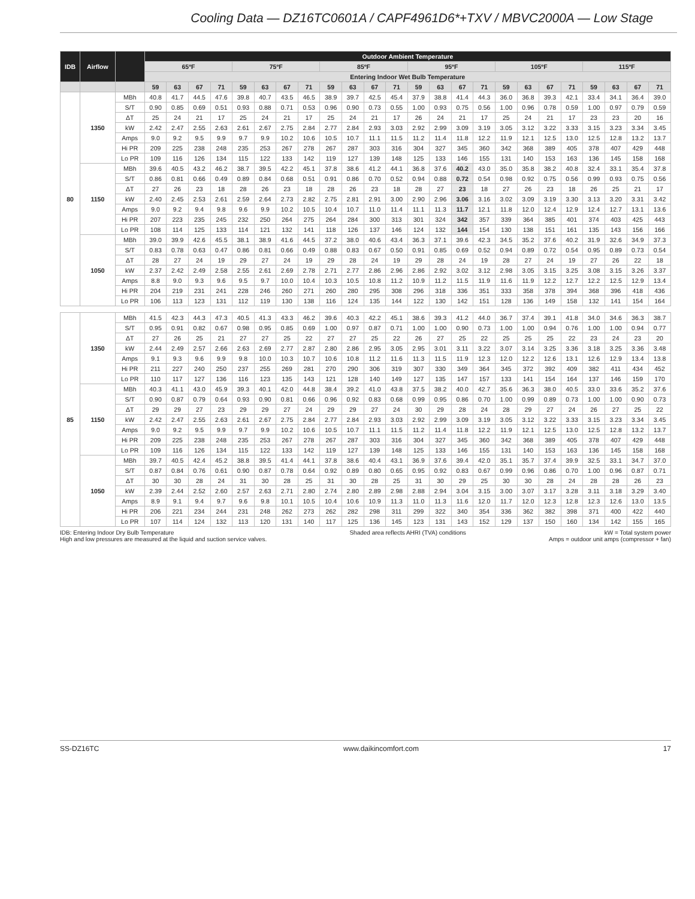Cooling Data — DZ16TC0601A / CAPF4961D6*+TXV / MBVC2000A — Low Stage
| IDB | Airflow | | Outdoor Ambient Temperature | | | | | | | | | | | | | | | | | | | | | | | |
| --- | --- | --- | --- | --- | --- | --- | --- | --- | --- | --- | --- | --- | --- | --- | --- | --- | --- | --- | --- | --- | --- | --- | --- | --- | --- | --- |
| | | | 65ºF | | | | 75ºF | | | | 85ºF | | | | 95ºF | | | | 105ºF | | | | 115ºF | | | |
| | | | Entering Indoor Wet Bulb Temperature | | | | | | | | | | | | | | | | | | | | | | | |
| | | | 59 | 63 | 67 | 71 | 59 | 63 | 67 | 71 | 59 | 63 | 67 | 71 | 59 | 63 | 67 | 71 | 59 | 63 | 67 | 71 | 59 | 63 | 67 | 71 |
| 80 | 1350 | MBh | 40.8 | 41.7 | 44.5 | 47.6 | 39.8 | 40.7 | 43.5 | 46.5 | 38.9 | 39.7 | 42.5 | 45.4 | 37.9 | 38.8 | 41.4 | 44.3 | 36.0 | 36.8 | 39.3 | 42.1 | 33.4 | 34.1 | 36.4 | 39.0 |
| | | S/T | 0.90 | 0.85 | 0.69 | 0.51 | 0.93 | 0.88 | 0.71 | 0.53 | 0.96 | 0.90 | 0.73 | 0.55 | 1.00 | 0.93 | 0.75 | 0.56 | 1.00 | 0.96 | 0.78 | 0.59 | 1.00 | 0.97 | 0.79 | 0.59 |
| | | ΔT | 25 | 24 | 21 | 17 | 25 | 24 | 21 | 17 | 25 | 24 | 21 | 17 | 26 | 24 | 21 | 17 | 25 | 24 | 21 | 17 | 23 | 23 | 20 | 16 |
| | | kW | 2.42 | 2.47 | 2.55 | 2.63 | 2.61 | 2.67 | 2.75 | 2.84 | 2.77 | 2.84 | 2.93 | 3.03 | 2.92 | 2.99 | 3.09 | 3.19 | 3.05 | 3.12 | 3.22 | 3.33 | 3.15 | 3.23 | 3.34 | 3.45 |
| | | Amps | 9.0 | 9.2 | 9.5 | 9.9 | 9.7 | 9.9 | 10.2 | 10.6 | 10.5 | 10.7 | 11.1 | 11.5 | 11.2 | 11.4 | 11.8 | 12.2 | 11.9 | 12.1 | 12.5 | 13.0 | 12.5 | 12.8 | 13.2 | 13.7 |
| | | Hi PR | 209 | 225 | 238 | 248 | 235 | 253 | 267 | 278 | 267 | 287 | 303 | 316 | 304 | 327 | 345 | 360 | 342 | 368 | 389 | 405 | 378 | 407 | 429 | 448 |
| | | Lo PR | 109 | 116 | 126 | 134 | 115 | 122 | 133 | 142 | 119 | 127 | 139 | 148 | 125 | 133 | 146 | 155 | 131 | 140 | 153 | 163 | 136 | 145 | 158 | 168 |
| | 1150 | MBh | 39.6 | 40.5 | 43.2 | 46.2 | 38.7 | 39.5 | 42.2 | 45.1 | 37.8 | 38.6 | 41.2 | 44.1 | 36.8 | 37.6 | 40.2 | 43.0 | 35.0 | 35.8 | 38.2 | 40.8 | 32.4 | 33.1 | 35.4 | 37.8 |
| | | S/T | 0.86 | 0.81 | 0.66 | 0.49 | 0.89 | 0.84 | 0.68 | 0.51 | 0.91 | 0.86 | 0.70 | 0.52 | 0.94 | 0.88 | 0.72 | 0.54 | 0.98 | 0.92 | 0.75 | 0.56 | 0.99 | 0.93 | 0.75 | 0.56 |
| | | ΔT | 27 | 26 | 23 | 18 | 28 | 26 | 23 | 18 | 28 | 26 | 23 | 18 | 28 | 27 | 23 | 18 | 27 | 26 | 23 | 18 | 26 | 25 | 21 | 17 |
| | | kW | 2.40 | 2.45 | 2.53 | 2.61 | 2.59 | 2.64 | 2.73 | 2.82 | 2.75 | 2.81 | 2.91 | 3.00 | 2.90 | 2.96 | 3.06 | 3.16 | 3.02 | 3.09 | 3.19 | 3.30 | 3.13 | 3.20 | 3.31 | 3.42 |
| | | Amps | 9.0 | 9.2 | 9.4 | 9.8 | 9.6 | 9.9 | 10.2 | 10.5 | 10.4 | 10.7 | 11.0 | 11.4 | 11.1 | 11.3 | 11.7 | 12.1 | 11.8 | 12.0 | 12.4 | 12.9 | 12.4 | 12.7 | 13.1 | 13.6 |
| | | Hi PR | 207 | 223 | 235 | 245 | 232 | 250 | 264 | 275 | 264 | 284 | 300 | 313 | 301 | 324 | 342 | 357 | 339 | 364 | 385 | 401 | 374 | 403 | 425 | 443 |
| | | Lo PR | 108 | 114 | 125 | 133 | 114 | 121 | 132 | 141 | 118 | 126 | 137 | 146 | 124 | 132 | 144 | 154 | 130 | 138 | 151 | 161 | 135 | 143 | 156 | 166 |
| | 1050 | MBh | 39.0 | 39.9 | 42.6 | 45.5 | 38.1 | 38.9 | 41.6 | 44.5 | 37.2 | 38.0 | 40.6 | 43.4 | 36.3 | 37.1 | 39.6 | 42.3 | 34.5 | 35.2 | 37.6 | 40.2 | 31.9 | 32.6 | 34.9 | 37.3 |
| | | S/T | 0.83 | 0.78 | 0.63 | 0.47 | 0.86 | 0.81 | 0.66 | 0.49 | 0.88 | 0.83 | 0.67 | 0.50 | 0.91 | 0.85 | 0.69 | 0.52 | 0.94 | 0.89 | 0.72 | 0.54 | 0.95 | 0.89 | 0.73 | 0.54 |
| | | ΔT | 28 | 27 | 24 | 19 | 29 | 27 | 24 | 19 | 29 | 28 | 24 | 19 | 29 | 28 | 24 | 19 | 28 | 27 | 24 | 19 | 27 | 26 | 22 | 18 |
| | | kW | 2.37 | 2.42 | 2.49 | 2.58 | 2.55 | 2.61 | 2.69 | 2.78 | 2.71 | 2.77 | 2.86 | 2.96 | 2.86 | 2.92 | 3.02 | 3.12 | 2.98 | 3.05 | 3.15 | 3.25 | 3.08 | 3.15 | 3.26 | 3.37 |
| | | Amps | 8.8 | 9.0 | 9.3 | 9.6 | 9.5 | 9.7 | 10.0 | 10.4 | 10.3 | 10.5 | 10.8 | 11.2 | 10.9 | 11.2 | 11.5 | 11.9 | 11.6 | 11.9 | 12.2 | 12.7 | 12.2 | 12.5 | 12.9 | 13.4 |
| | | Hi PR | 204 | 219 | 231 | 241 | 228 | 246 | 260 | 271 | 260 | 280 | 295 | 308 | 296 | 318 | 336 | 351 | 333 | 358 | 378 | 394 | 368 | 396 | 418 | 436 |
| | | Lo PR | 106 | 113 | 123 | 131 | 112 | 119 | 130 | 138 | 116 | 124 | 135 | 144 | 122 | 130 | 142 | 151 | 128 | 136 | 149 | 158 | 132 | 141 | 154 | 164 |
| 85 | 1350 | MBh | 41.5 | 42.3 | 44.3 | 47.3 | 40.5 | 41.3 | 43.3 | 46.2 | 39.6 | 40.3 | 42.2 | 45.1 | 38.6 | 39.3 | 41.2 | 44.0 | 36.7 | 37.4 | 39.1 | 41.8 | 34.0 | 34.6 | 36.3 | 38.7 |
| | | S/T | 0.95 | 0.91 | 0.82 | 0.67 | 0.98 | 0.95 | 0.85 | 0.69 | 1.00 | 0.97 | 0.87 | 0.71 | 1.00 | 1.00 | 0.90 | 0.73 | 1.00 | 1.00 | 0.94 | 0.76 | 1.00 | 1.00 | 0.94 | 0.77 |
| | | ΔT | 27 | 26 | 25 | 21 | 27 | 27 | 25 | 22 | 27 | 27 | 25 | 22 | 26 | 27 | 25 | 22 | 25 | 25 | 25 | 22 | 23 | 24 | 23 | 20 |
| | | kW | 2.44 | 2.49 | 2.57 | 2.66 | 2.63 | 2.69 | 2.77 | 2.87 | 2.80 | 2.86 | 2.95 | 3.05 | 2.95 | 3.01 | 3.11 | 3.22 | 3.07 | 3.14 | 3.25 | 3.36 | 3.18 | 3.25 | 3.36 | 3.48 |
| | | Amps | 9.1 | 9.3 | 9.6 | 9.9 | 9.8 | 10.0 | 10.3 | 10.7 | 10.6 | 10.8 | 11.2 | 11.6 | 11.3 | 11.5 | 11.9 | 12.3 | 12.0 | 12.2 | 12.6 | 13.1 | 12.6 | 12.9 | 13.4 | 13.8 |
| | | Hi PR | 211 | 227 | 240 | 250 | 237 | 255 | 269 | 281 | 270 | 290 | 306 | 319 | 307 | 330 | 349 | 364 | 345 | 372 | 392 | 409 | 382 | 411 | 434 | 452 |
| | | Lo PR | 110 | 117 | 127 | 136 | 116 | 123 | 135 | 143 | 121 | 128 | 140 | 149 | 127 | 135 | 147 | 157 | 133 | 141 | 154 | 164 | 137 | 146 | 159 | 170 |
| | 1150 | MBh | 40.3 | 41.1 | 43.0 | 45.9 | 39.3 | 40.1 | 42.0 | 44.8 | 38.4 | 39.2 | 41.0 | 43.8 | 37.5 | 38.2 | 40.0 | 42.7 | 35.6 | 36.3 | 38.0 | 40.5 | 33.0 | 33.6 | 35.2 | 37.6 |
| | | S/T | 0.90 | 0.87 | 0.79 | 0.64 | 0.93 | 0.90 | 0.81 | 0.66 | 0.96 | 0.92 | 0.83 | 0.68 | 0.99 | 0.95 | 0.86 | 0.70 | 1.00 | 0.99 | 0.89 | 0.73 | 1.00 | 1.00 | 0.90 | 0.73 |
| | | ΔT | 29 | 29 | 27 | 23 | 29 | 29 | 27 | 24 | 29 | 29 | 27 | 24 | 30 | 29 | 28 | 24 | 28 | 29 | 27 | 24 | 26 | 27 | 25 | 22 |
| | | kW | 2.42 | 2.47 | 2.55 | 2.63 | 2.61 | 2.67 | 2.75 | 2.84 | 2.77 | 2.84 | 2.93 | 3.03 | 2.92 | 2.99 | 3.09 | 3.19 | 3.05 | 3.12 | 3.22 | 3.33 | 3.15 | 3.23 | 3.34 | 3.45 |
| | | Amps | 9.0 | 9.2 | 9.5 | 9.9 | 9.7 | 9.9 | 10.2 | 10.6 | 10.5 | 10.7 | 11.1 | 11.5 | 11.2 | 11.4 | 11.8 | 12.2 | 11.9 | 12.1 | 12.5 | 13.0 | 12.5 | 12.8 | 13.2 | 13.7 |
| | | Hi PR | 209 | 225 | 238 | 248 | 235 | 253 | 267 | 278 | 267 | 287 | 303 | 316 | 304 | 327 | 345 | 360 | 342 | 368 | 389 | 405 | 378 | 407 | 429 | 448 |
| | | Lo PR | 109 | 116 | 126 | 134 | 115 | 122 | 133 | 142 | 119 | 127 | 139 | 148 | 125 | 133 | 146 | 155 | 131 | 140 | 153 | 163 | 136 | 145 | 158 | 168 |
| | 1050 | MBh | 39.7 | 40.5 | 42.4 | 45.2 | 38.8 | 39.5 | 41.4 | 44.1 | 37.8 | 38.6 | 40.4 | 43.1 | 36.9 | 37.6 | 39.4 | 42.0 | 35.1 | 35.7 | 37.4 | 39.9 | 32.5 | 33.1 | 34.7 | 37.0 |
| | | S/T | 0.87 | 0.84 | 0.76 | 0.61 | 0.90 | 0.87 | 0.78 | 0.64 | 0.92 | 0.89 | 0.80 | 0.65 | 0.95 | 0.92 | 0.83 | 0.67 | 0.99 | 0.96 | 0.86 | 0.70 | 1.00 | 0.96 | 0.87 | 0.71 |
| | | ΔT | 30 | 30 | 28 | 24 | 31 | 30 | 28 | 25 | 31 | 30 | 28 | 25 | 31 | 30 | 29 | 25 | 30 | 30 | 28 | 24 | 28 | 28 | 26 | 23 |
| | | kW | 2.39 | 2.44 | 2.52 | 2.60 | 2.57 | 2.63 | 2.71 | 2.80 | 2.74 | 2.80 | 2.89 | 2.98 | 2.88 | 2.94 | 3.04 | 3.15 | 3.00 | 3.07 | 3.17 | 3.28 | 3.11 | 3.18 | 3.29 | 3.40 |
| | | Amps | 8.9 | 9.1 | 9.4 | 9.7 | 9.6 | 9.8 | 10.1 | 10.5 | 10.4 | 10.6 | 10.9 | 11.3 | 11.0 | 11.3 | 11.6 | 12.0 | 11.7 | 12.0 | 12.3 | 12.8 | 12.3 | 12.6 | 13.0 | 13.5 |
| | | Hi PR | 206 | 221 | 234 | 244 | 231 | 248 | 262 | 273 | 262 | 282 | 298 | 311 | 299 | 322 | 340 | 354 | 336 | 362 | 382 | 398 | 371 | 400 | 422 | 440 |
| | | Lo PR | 107 | 114 | 124 | 132 | 113 | 120 | 131 | 140 | 117 | 125 | 136 | 145 | 123 | 131 | 143 | 152 | 129 | 137 | 150 | 160 | 134 | 142 | 155 | 165 |
IDB: Entering Indoor Dry Bulb Temperature
High and low pressures are measured at the liquid and suction service valves.
Shaded area reflects AHRI (TVA) conditions
kW = Total system power
Amps = outdoor unit amps (compressor + fan)
SS-DZ16TC www.daikincomfort.com 17